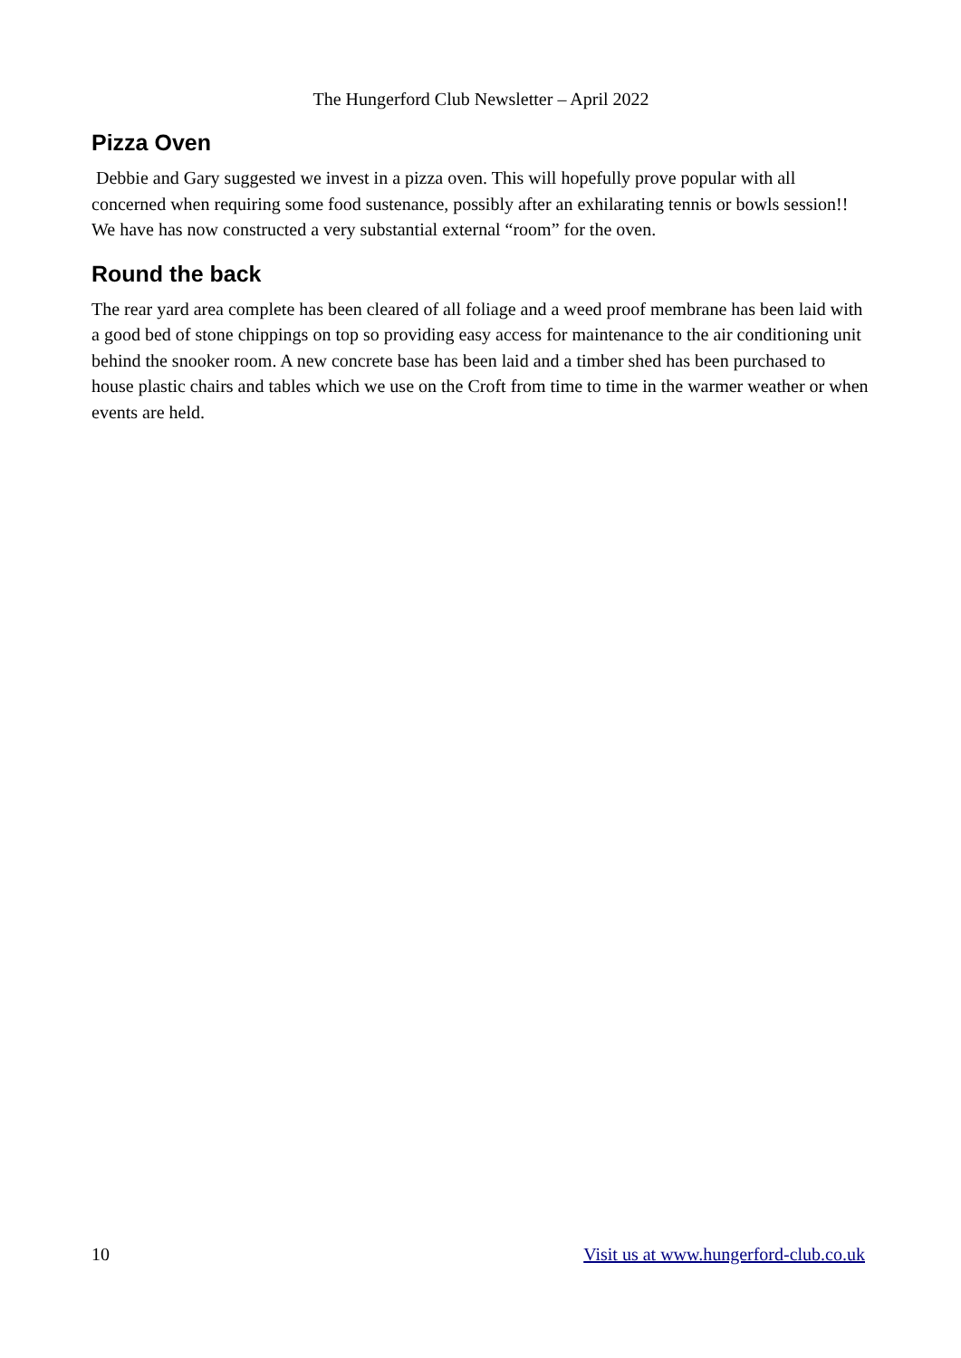The Hungerford Club Newsletter – April 2022
Pizza Oven
Debbie and Gary suggested we invest in a pizza oven. This will hopefully prove popular with all concerned when requiring some food sustenance, possibly after an exhilarating tennis or bowls session!! We have has now constructed a very substantial external “room” for the oven.
Round the back
The rear yard area complete has been cleared of all foliage and a weed proof membrane has been laid with a good bed of stone chippings on top so providing easy access for maintenance to the air conditioning unit behind the snooker room. A new concrete base has been laid and a timber shed has been purchased to house plastic chairs and tables which we use on the Croft from time to time in the warmer weather or when events are held.
10 Visit us at www.hungerford-club.co.uk